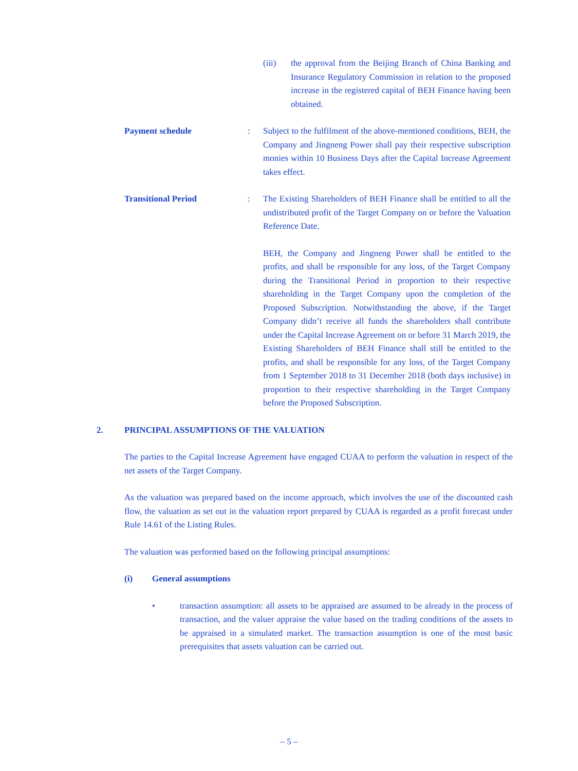(iii) the approval from the Beijing Branch of China Banking and Insurance Regulatory Commission in relation to the proposed increase in the registered capital of BEH Finance having been obtained.
Payment schedule
: Subject to the fulfilment of the above-mentioned conditions, BEH, the Company and Jingneng Power shall pay their respective subscription monies within 10 Business Days after the Capital Increase Agreement takes effect.
Transitional Period
:
The Existing Shareholders of BEH Finance shall be entitled to all the undistributed profit of the Target Company on or before the Valuation Reference Date.
BEH, the Company and Jingneng Power shall be entitled to the profits, and shall be responsible for any loss, of the Target Company during the Transitional Period in proportion to their respective shareholding in the Target Company upon the completion of the Proposed Subscription. Notwithstanding the above, if the Target Company didn’t receive all funds the shareholders shall contribute under the Capital Increase Agreement on or before 31 March 2019, the Existing Shareholders of BEH Finance shall still be entitled to the profits, and shall be responsible for any loss, of the Target Company from 1 September 2018 to 31 December 2018 (both days inclusive) in proportion to their respective shareholding in the Target Company before the Proposed Subscription.
2. PRINCIPAL ASSUMPTIONS OF THE VALUATION
The parties to the Capital Increase Agreement have engaged CUAA to perform the valuation in respect of the net assets of the Target Company.
As the valuation was prepared based on the income approach, which involves the use of the discounted cash flow, the valuation as set out in the valuation report prepared by CUAA is regarded as a profit forecast under Rule 14.61 of the Listing Rules.
The valuation was performed based on the following principal assumptions:
(i) General assumptions
• transaction assumption: all assets to be appraised are assumed to be already in the process of transaction, and the valuer appraise the value based on the trading conditions of the assets to be appraised in a simulated market. The transaction assumption is one of the most basic prerequisites that assets valuation can be carried out.
– 5 –